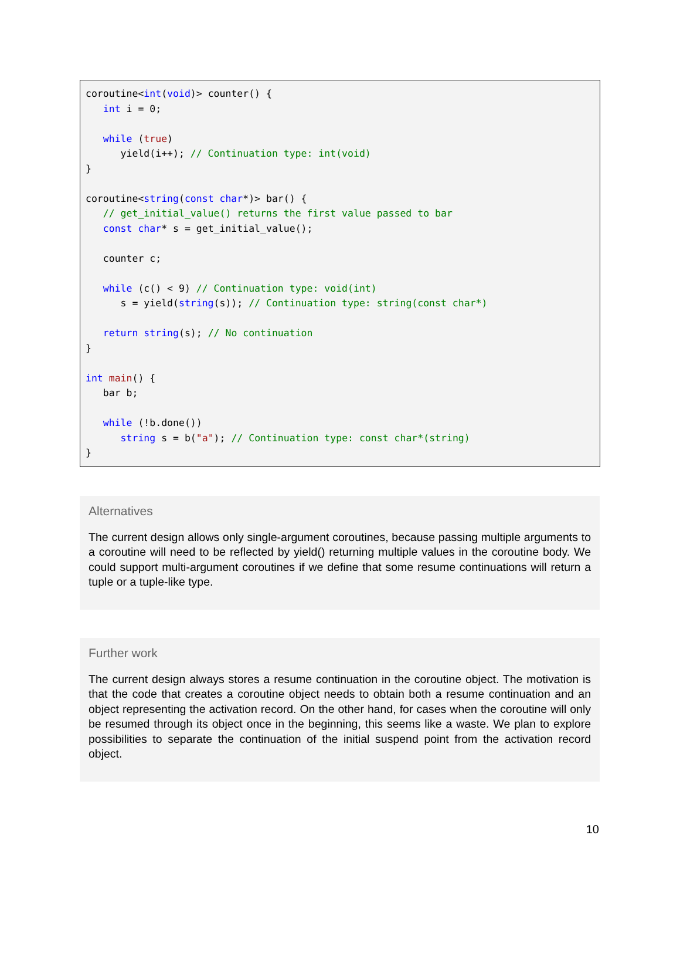coroutine<int(void)> counter() {
   int i = 0;

   while (true)
      yield(i++); // Continuation type: int(void)
}

coroutine<string(const char*)> bar() {
   // get_initial_value() returns the first value passed to bar
   const char* s = get_initial_value();

   counter c;

   while (c() < 9) // Continuation type: void(int)
      s = yield(string(s)); // Continuation type: string(const char*)

   return string(s); // No continuation
}

int main() {
   bar b;

   while (!b.done())
      string s = b("a"); // Continuation type: const char*(string)
}
Alternatives
The current design allows only single-argument coroutines, because passing multiple arguments to a coroutine will need to be reflected by yield() returning multiple values in the coroutine body. We could support multi-argument coroutines if we define that some resume continuations will return a tuple or a tuple-like type.
Further work
The current design always stores a resume continuation in the coroutine object. The motivation is that the code that creates a coroutine object needs to obtain both a resume continuation and an object representing the activation record. On the other hand, for cases when the coroutine will only be resumed through its object once in the beginning, this seems like a waste. We plan to explore possibilities to separate the continuation of the initial suspend point from the activation record object.
10